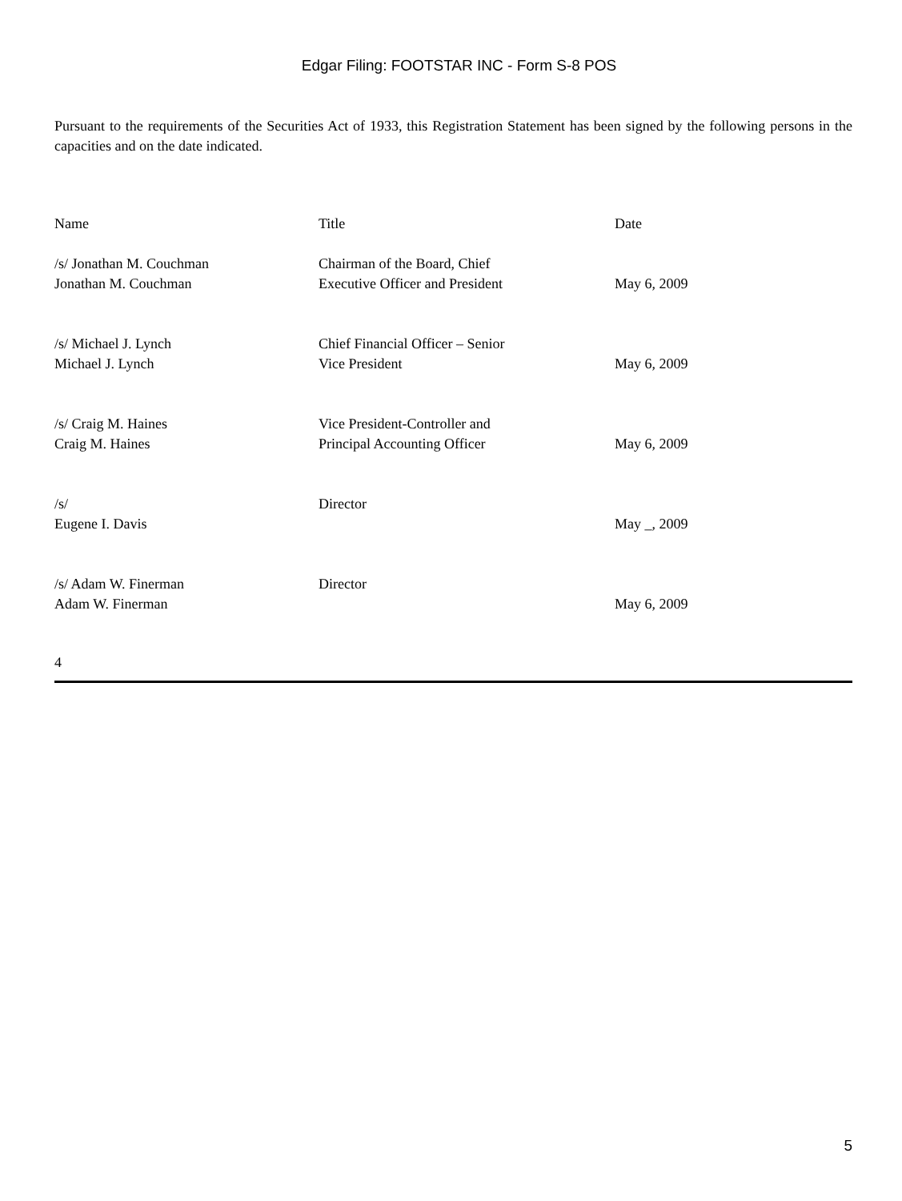Edgar Filing: FOOTSTAR INC - Form S-8 POS
Pursuant to the requirements of the Securities Act of 1933, this Registration Statement has been signed by the following persons in the capacities and on the date indicated.
| Name | Title | Date |
| /s/ Jonathan M. Couchman Jonathan M. Couchman | Chairman of the Board, Chief Executive Officer and President | May 6, 2009 |
| /s/ Michael J. Lynch Michael J. Lynch | Chief Financial Officer – Senior Vice President | May 6, 2009 |
| /s/ Craig M. Haines Craig M. Haines | Vice President-Controller and Principal Accounting Officer | May 6, 2009 |
| /s/ Eugene I. Davis | Director | May _, 2009 |
| /s/ Adam W. Finerman Adam W. Finerman | Director | May 6, 2009 |
4
5